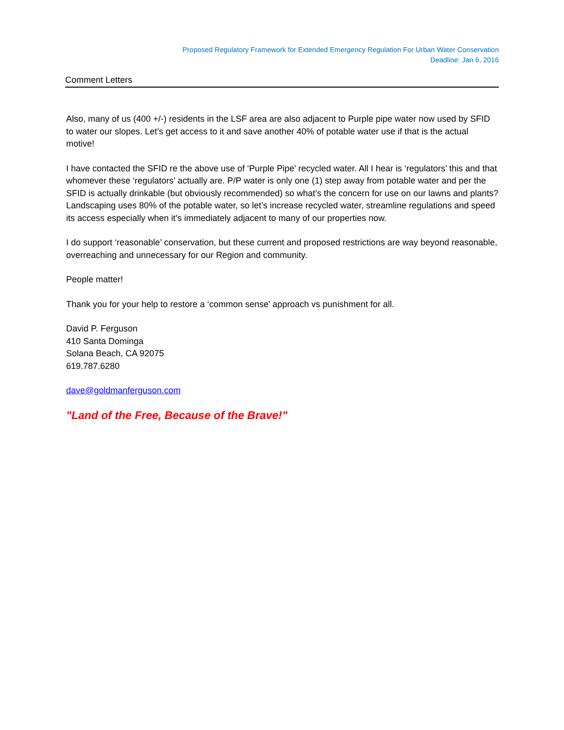Proposed Regulatory Framework for Extended Emergency Regulation For Urban Water Conservation
Deadline: Jan 6, 2016
Comment Letters
Also, many of us (400 +/-) residents in the LSF area are also adjacent to Purple pipe water now used by SFID to water our slopes. Let’s get access to it and save another 40% of potable water use if that is the actual motive!
I have contacted the SFID re the above use of ‘Purple Pipe’ recycled water. All I hear is ‘regulators’ this and that whomever these ‘regulators’ actually are. P/P water is only one (1) step away from potable water and per the SFID is actually drinkable (but obviously recommended) so what’s the concern for use on our lawns and plants? Landscaping uses 80% of the potable water, so let’s increase recycled water, streamline regulations and speed its access especially when it’s immediately adjacent to many of our properties now.
I do support ‘reasonable’ conservation, but these current and proposed restrictions are way beyond reasonable, overreaching and unnecessary for our Region and community.
People matter!
Thank you for your help to restore a ‘common sense’ approach vs punishment for all.
David P. Ferguson
410 Santa Dominga
Solana Beach, CA 92075
619.787.6280
dave@goldmanferguson.com
"Land of the Free, Because of the Brave!"